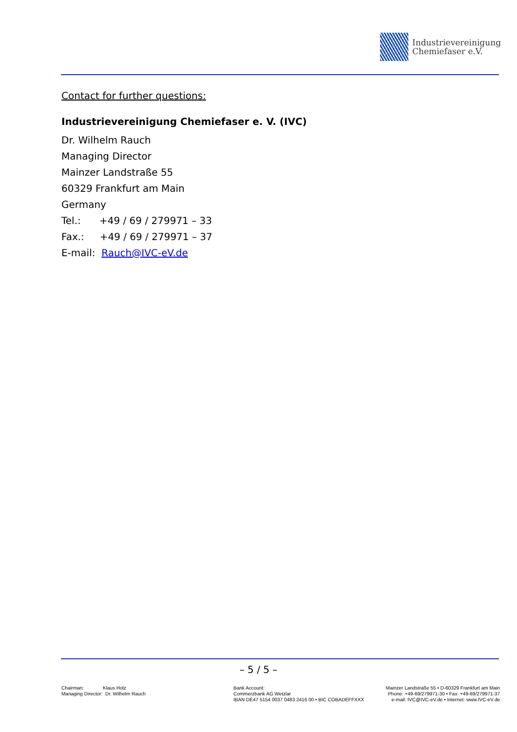Industrievereinigung
Chemiefaser e.V.
Contact for further questions:
Industrievereinigung Chemiefaser e. V. (IVC)
Dr. Wilhelm Rauch
Managing Director
Mainzer Landstraße 55
60329 Frankfurt am Main
Germany
Tel.: +49 / 69 / 279971 – 33
Fax.: +49 / 69 / 279971 – 37
E-mail: Rauch@IVC-eV.de
– 5 / 5 –
Chairman: Klaus Holz
Managing Director: Dr. Wilhelm Rauch
Bank Account:
Commerzbank AG Wetzlar
IBAN DE47 5154 0037 0483 2416 00 • BIC COBADEFFXXX
Mainzer Landstraße 55 • D-60329 Frankfurt am Main
Phone: +49-69/279971-30 • Fax: +49-69/279971-37
e-mail: IVC@IVC-eV.de • Internet: www.IVC-eV.de